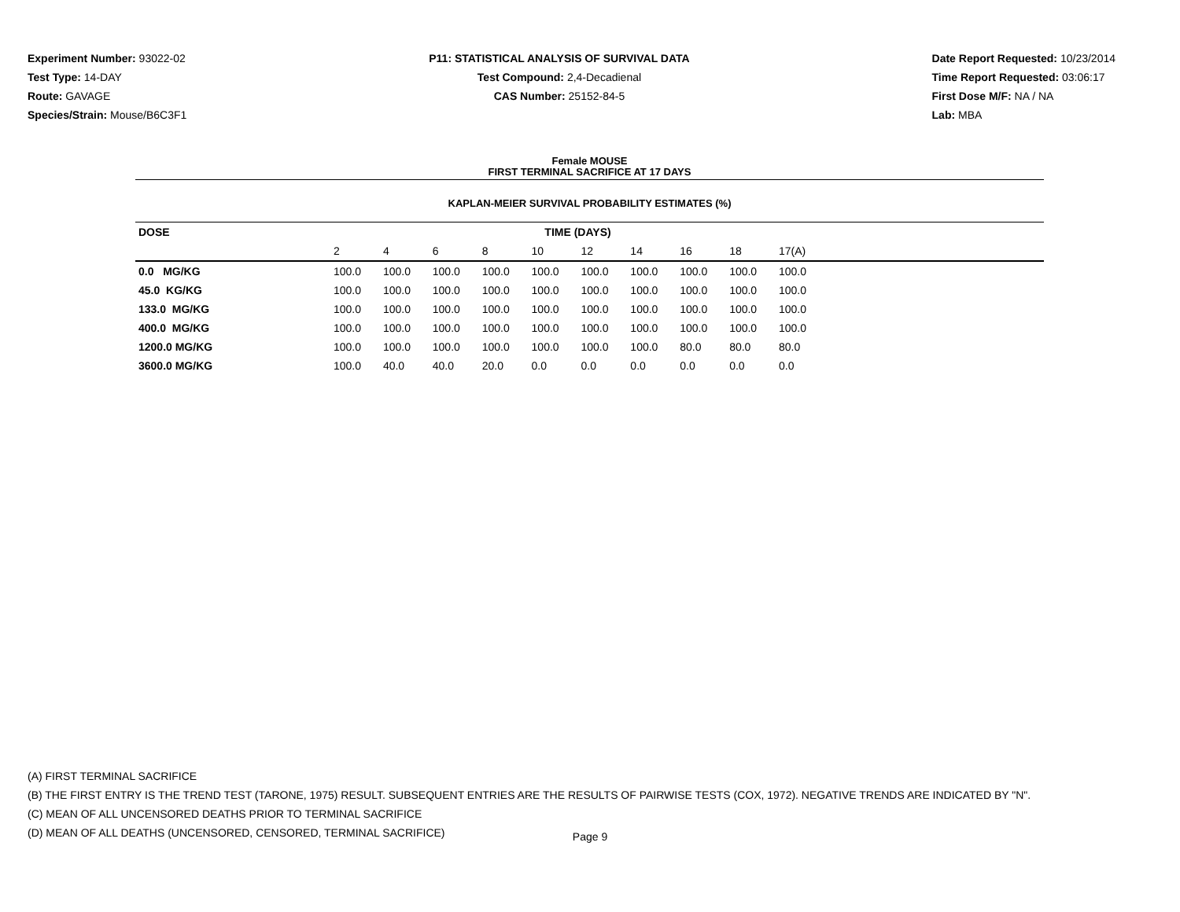Experiment Number: 93022-02
Test Type: 14-DAY
Route: GAVAGE
Species/Strain: Mouse/B6C3F1
P11: STATISTICAL ANALYSIS OF SURVIVAL DATA
Test Compound: 2,4-Decadienal
CAS Number: 25152-84-5
Date Report Requested: 10/23/2014
Time Report Requested: 03:06:17
First Dose M/F: NA / NA
Lab: MBA
Female MOUSE
FIRST TERMINAL SACRIFICE AT 17 DAYS
KAPLAN-MEIER SURVIVAL PROBABILITY ESTIMATES (%)
| DOSE | TIME (DAYS) | | | | | | | | | | |
| --- | --- | --- | --- | --- | --- | --- | --- | --- | --- | --- | --- |
| | 2 | 4 | 6 | 8 | 10 | 12 | 14 | 16 | 18 | 17(A) | |
| 0.0 MG/KG | 100.0 | 100.0 | 100.0 | 100.0 | 100.0 | 100.0 | 100.0 | 100.0 | 100.0 | 100.0 | |
| 45.0 KG/KG | 100.0 | 100.0 | 100.0 | 100.0 | 100.0 | 100.0 | 100.0 | 100.0 | 100.0 | 100.0 | |
| 133.0 MG/KG | 100.0 | 100.0 | 100.0 | 100.0 | 100.0 | 100.0 | 100.0 | 100.0 | 100.0 | 100.0 | |
| 400.0 MG/KG | 100.0 | 100.0 | 100.0 | 100.0 | 100.0 | 100.0 | 100.0 | 100.0 | 100.0 | 100.0 | |
| 1200.0 MG/KG | 100.0 | 100.0 | 100.0 | 100.0 | 100.0 | 100.0 | 100.0 | 80.0 | 80.0 | 80.0 | |
| 3600.0 MG/KG | 100.0 | 40.0 | 40.0 | 20.0 | 0.0 | 0.0 | 0.0 | 0.0 | 0.0 | 0.0 | |
(A) FIRST TERMINAL SACRIFICE
(B) THE FIRST ENTRY IS THE TREND TEST (TARONE, 1975) RESULT. SUBSEQUENT ENTRIES ARE THE RESULTS OF PAIRWISE TESTS (COX, 1972). NEGATIVE TRENDS ARE INDICATED BY "N".
(C) MEAN OF ALL UNCENSORED DEATHS PRIOR TO TERMINAL SACRIFICE
(D) MEAN OF ALL DEATHS (UNCENSORED, CENSORED, TERMINAL SACRIFICE)
Page 9